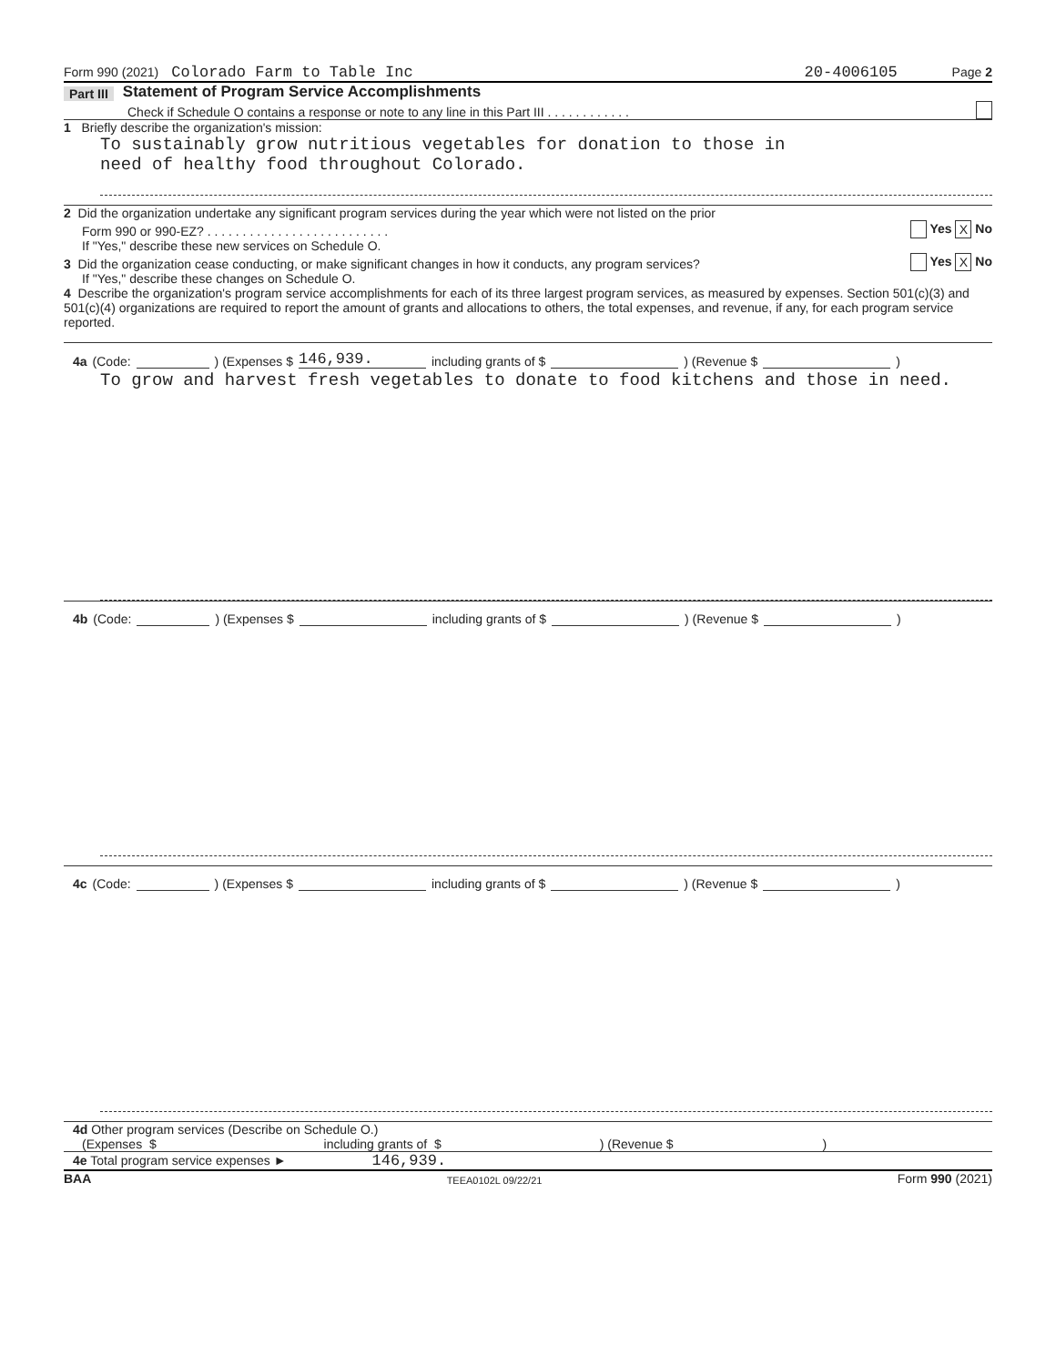Form 990 (2021) Colorado Farm to Table Inc 20-4006105 Page 2
Part III Statement of Program Service Accomplishments
Check if Schedule O contains a response or note to any line in this Part III . . . . . . . . . . . .
1 Briefly describe the organization's mission:
To sustainably grow nutritious vegetables for donation to those in
need of healthy food throughout Colorado.
2 Did the organization undertake any significant program services during the year which were not listed on the prior
Form 990 or 990-EZ? . . . . . . . . . . . . . . . . . . . . . . . . . . Yes X No
If "Yes," describe these new services on Schedule O.
3 Did the organization cease conducting, or make significant changes in how it conducts, any program services? Yes X No
If "Yes," describe these changes on Schedule O.
4 Describe the organization's program service accomplishments for each of its three largest program services, as measured by expenses. Section 501(c)(3) and 501(c)(4) organizations are required to report the amount of grants and allocations to others, the total expenses, and revenue, if any, for each program service reported.
4a (Code: ) (Expenses $ 146,939. including grants of $ ) (Revenue $ )
To grow and harvest fresh vegetables to donate to food kitchens and those in need.
4b (Code: ) (Expenses $ including grants of $ ) (Revenue $ )
4c (Code: ) (Expenses $ including grants of $ ) (Revenue $ )
4d Other program services (Describe on Schedule O.)
(Expenses $ including grants of $ ) (Revenue $ )
4e Total program service expenses ► 146,939.
BAA TEEA0102L 09/22/21 Form 990 (2021)